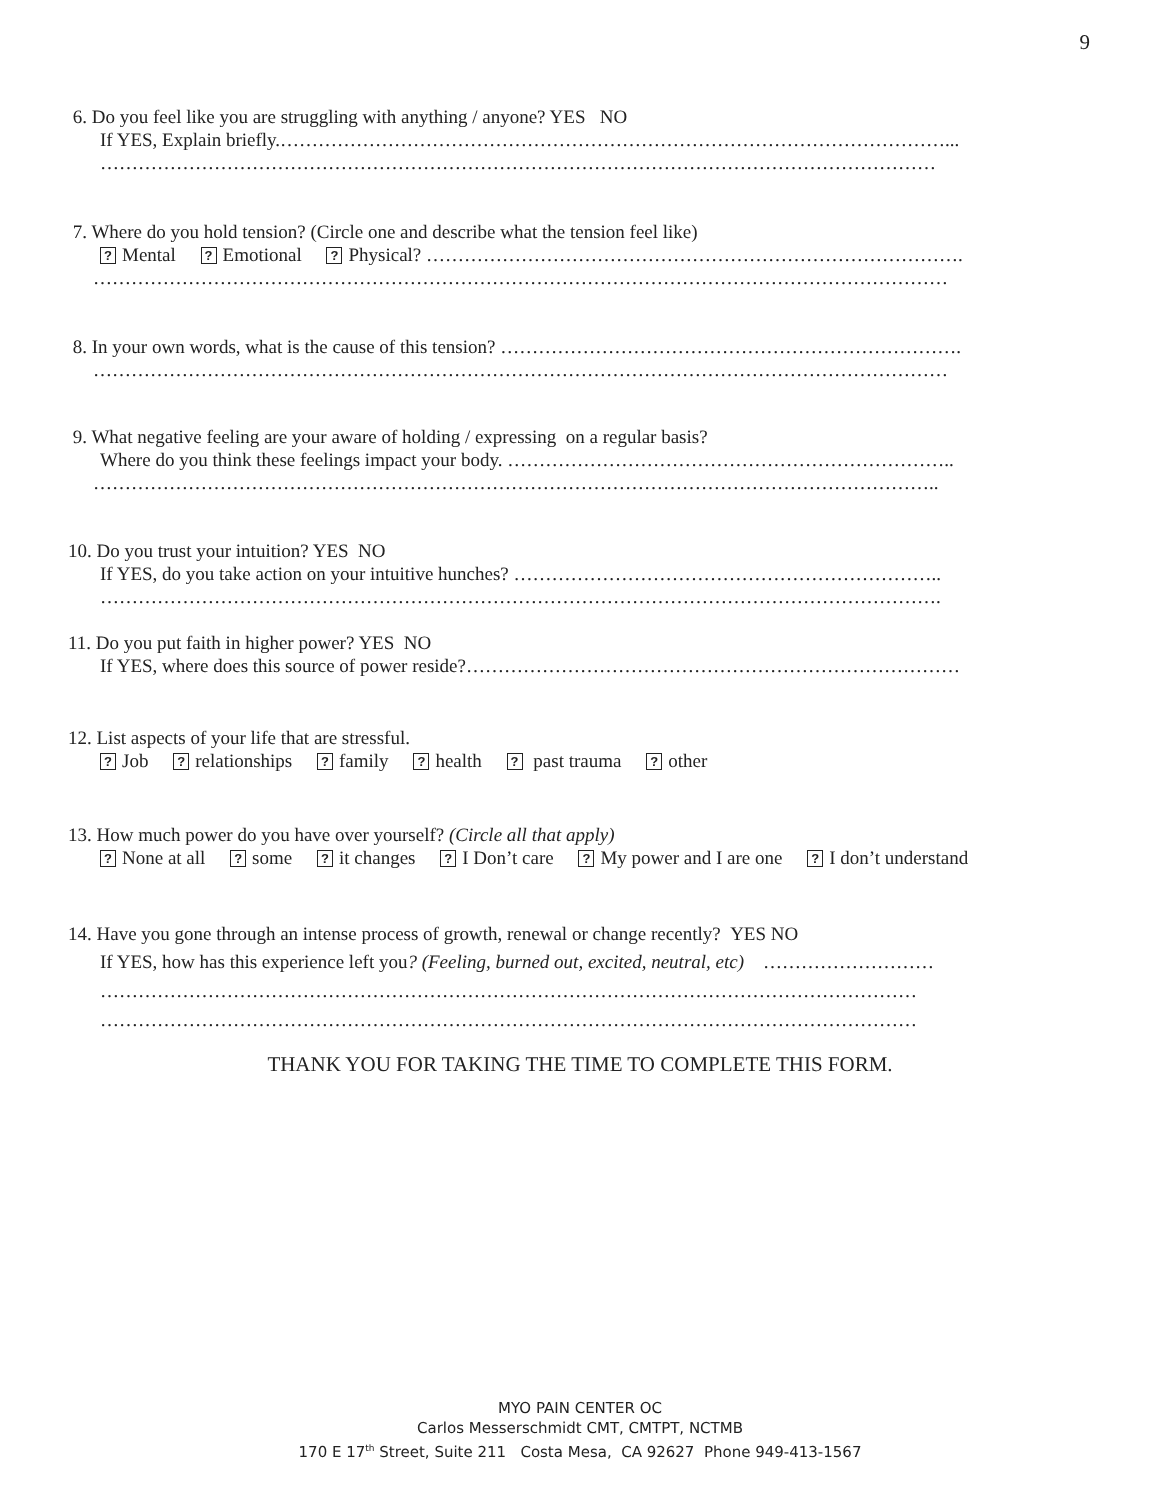9
6. Do you feel like you are struggling with anything / anyone? YES NO
If YES, Explain briefly.……………………………………………………………………………………………...
……………………………………………………………………………………………………………………
7. Where do you hold tension? (Circle one and describe what the tension feel like)
? Mental ? Emotional ? Physical? ………………………………………………………………………….
………………………………………………………………………………………………………………………
8. In your own words, what is the cause of this tension? ……………………………………………………………….
………………………………………………………………………………………………………………………
9. What negative feeling are your aware of holding / expressing on a regular basis?
Where do you think these feelings impact your body. ……………………………………………………………..
……………………………………………………………………………………………………………………..
10. Do you trust your intuition? YES NO
If YES, do you take action on your intuitive hunches? …………………………………………………………..
…………………………………………………………………………………………………………………….
11. Do you put faith in higher power? YES NO
If YES, where does this source of power reside?……………………………………………………………………
12. List aspects of your life that are stressful.
? Job ? relationships ? family ? health ? past trauma ? other
13. How much power do you have over yourself? (Circle all that apply)
? None at all ? some ? it changes ? I Don’t care ? My power and I are one ? I don’t understand
14. Have you gone through an intense process of growth, renewal or change recently? YES NO
If YES, how has this experience left you? (Feeling, burned out, excited, neutral, etc) ………………………
…………………………………………………………………………………………………………………
…………………………………………………………………………………………………………………
THANK YOU FOR TAKING THE TIME TO COMPLETE THIS FORM.
MYO PAIN CENTER OC
Carlos Messerschmidt CMT, CMTPT, NCTMB
170 E 17<sup>th</sup> Street, Suite 211 Costa Mesa, CA 92627 Phone 949-413-1567